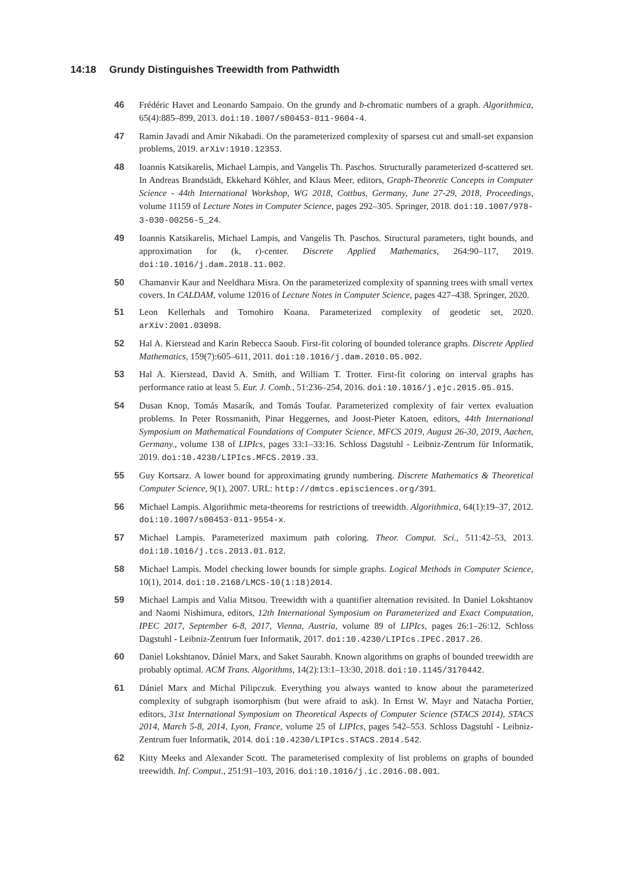14:18 Grundy Distinguishes Treewidth from Pathwidth
46 Frédéric Havet and Leonardo Sampaio. On the grundy and b-chromatic numbers of a graph. Algorithmica, 65(4):885–899, 2013. doi:10.1007/s00453-011-9604-4.
47 Ramin Javadi and Amir Nikabadi. On the parameterized complexity of sparsest cut and small-set expansion problems, 2019. arXiv:1910.12353.
48 Ioannis Katsikarelis, Michael Lampis, and Vangelis Th. Paschos. Structurally parameterized d-scattered set. In Andreas Brandstädt, Ekkehard Köhler, and Klaus Meer, editors, Graph-Theoretic Concepts in Computer Science - 44th International Workshop, WG 2018, Cottbus, Germany, June 27-29, 2018, Proceedings, volume 11159 of Lecture Notes in Computer Science, pages 292–305. Springer, 2018. doi:10.1007/978-3-030-00256-5_24.
49 Ioannis Katsikarelis, Michael Lampis, and Vangelis Th. Paschos. Structural parameters, tight bounds, and approximation for (k, r)-center. Discrete Applied Mathematics, 264:90–117, 2019. doi:10.1016/j.dam.2018.11.002.
50 Chamanvir Kaur and Neeldhara Misra. On the parameterized complexity of spanning trees with small vertex covers. In CALDAM, volume 12016 of Lecture Notes in Computer Science, pages 427–438. Springer, 2020.
51 Leon Kellerhals and Tomohiro Koana. Parameterized complexity of geodetic set, 2020. arXiv:2001.03098.
52 Hal A. Kierstead and Karin Rebecca Saoub. First-fit coloring of bounded tolerance graphs. Discrete Applied Mathematics, 159(7):605–611, 2011. doi:10.1016/j.dam.2010.05.002.
53 Hal A. Kierstead, David A. Smith, and William T. Trotter. First-fit coloring on interval graphs has performance ratio at least 5. Eur. J. Comb., 51:236–254, 2016. doi:10.1016/j.ejc.2015.05.015.
54 Dusan Knop, Tomás Masarík, and Tomás Toufar. Parameterized complexity of fair vertex evaluation problems. In Peter Rossmanith, Pinar Heggernes, and Joost-Pieter Katoen, editors, 44th International Symposium on Mathematical Foundations of Computer Science, MFCS 2019, August 26-30, 2019, Aachen, Germany., volume 138 of LIPIcs, pages 33:1–33:16. Schloss Dagstuhl - Leibniz-Zentrum für Informatik, 2019. doi:10.4230/LIPIcs.MFCS.2019.33.
55 Guy Kortsarz. A lower bound for approximating grundy numbering. Discrete Mathematics & Theoretical Computer Science, 9(1), 2007. URL: http://dmtcs.episciences.org/391.
56 Michael Lampis. Algorithmic meta-theorems for restrictions of treewidth. Algorithmica, 64(1):19–37, 2012. doi:10.1007/s00453-011-9554-x.
57 Michael Lampis. Parameterized maximum path coloring. Theor. Comput. Sci., 511:42–53, 2013. doi:10.1016/j.tcs.2013.01.012.
58 Michael Lampis. Model checking lower bounds for simple graphs. Logical Methods in Computer Science, 10(1), 2014. doi:10.2168/LMCS-10(1:18)2014.
59 Michael Lampis and Valia Mitsou. Treewidth with a quantifier alternation revisited. In Daniel Lokshtanov and Naomi Nishimura, editors, 12th International Symposium on Parameterized and Exact Computation, IPEC 2017, September 6-8, 2017, Vienna, Austria, volume 89 of LIPIcs, pages 26:1–26:12. Schloss Dagstuhl - Leibniz-Zentrum fuer Informatik, 2017. doi:10.4230/LIPIcs.IPEC.2017.26.
60 Daniel Lokshtanov, Dániel Marx, and Saket Saurabh. Known algorithms on graphs of bounded treewidth are probably optimal. ACM Trans. Algorithms, 14(2):13:1–13:30, 2018. doi:10.1145/3170442.
61 Dániel Marx and Michal Pilipczuk. Everything you always wanted to know about the parameterized complexity of subgraph isomorphism (but were afraid to ask). In Ernst W. Mayr and Natacha Portier, editors, 31st International Symposium on Theoretical Aspects of Computer Science (STACS 2014), STACS 2014, March 5-8, 2014, Lyon, France, volume 25 of LIPIcs, pages 542–553. Schloss Dagstuhl - Leibniz-Zentrum fuer Informatik, 2014. doi:10.4230/LIPIcs.STACS.2014.542.
62 Kitty Meeks and Alexander Scott. The parameterised complexity of list problems on graphs of bounded treewidth. Inf. Comput., 251:91–103, 2016. doi:10.1016/j.ic.2016.08.001.